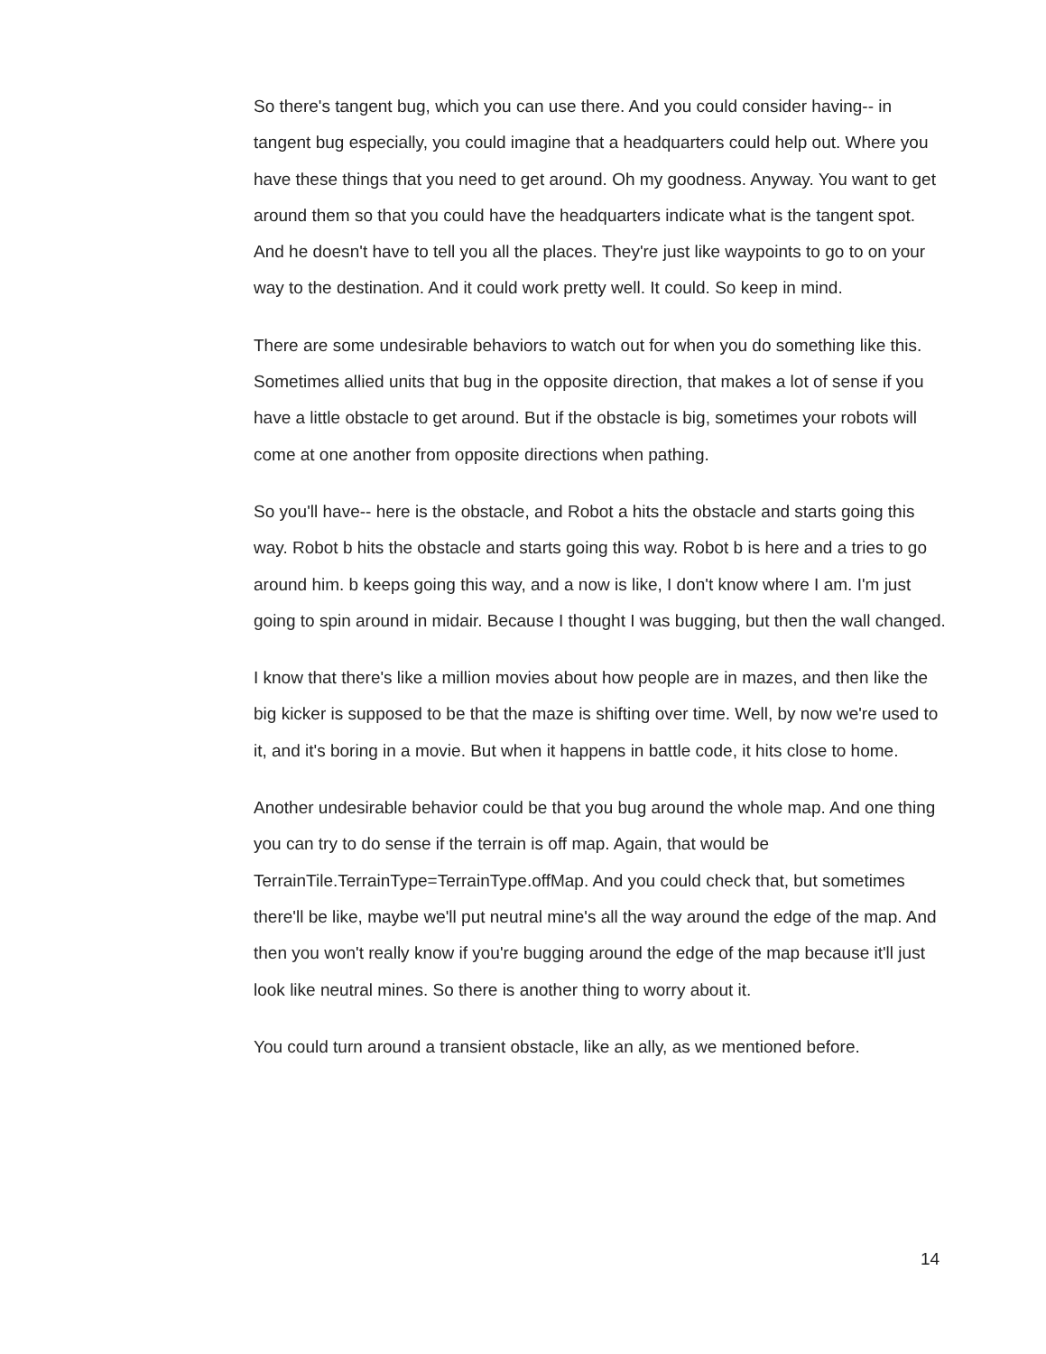So there's tangent bug, which you can use there. And you could consider having-- in tangent bug especially, you could imagine that a headquarters could help out. Where you have these things that you need to get around. Oh my goodness. Anyway. You want to get around them so that you could have the headquarters indicate what is the tangent spot. And he doesn't have to tell you all the places. They're just like waypoints to go to on your way to the destination. And it could work pretty well. It could. So keep in mind.
There are some undesirable behaviors to watch out for when you do something like this. Sometimes allied units that bug in the opposite direction, that makes a lot of sense if you have a little obstacle to get around. But if the obstacle is big, sometimes your robots will come at one another from opposite directions when pathing.
So you'll have-- here is the obstacle, and Robot a hits the obstacle and starts going this way. Robot b hits the obstacle and starts going this way. Robot b is here and a tries to go around him. b keeps going this way, and a now is like, I don't know where I am. I'm just going to spin around in midair. Because I thought I was bugging, but then the wall changed.
I know that there's like a million movies about how people are in mazes, and then like the big kicker is supposed to be that the maze is shifting over time. Well, by now we're used to it, and it's boring in a movie. But when it happens in battle code, it hits close to home.
Another undesirable behavior could be that you bug around the whole map. And one thing you can try to do sense if the terrain is off map. Again, that would be TerrainTile.TerrainType=TerrainType.offMap. And you could check that, but sometimes there'll be like, maybe we'll put neutral mine's all the way around the edge of the map. And then you won't really know if you're bugging around the edge of the map because it'll just look like neutral mines. So there is another thing to worry about it.
You could turn around a transient obstacle, like an ally, as we mentioned before.
14